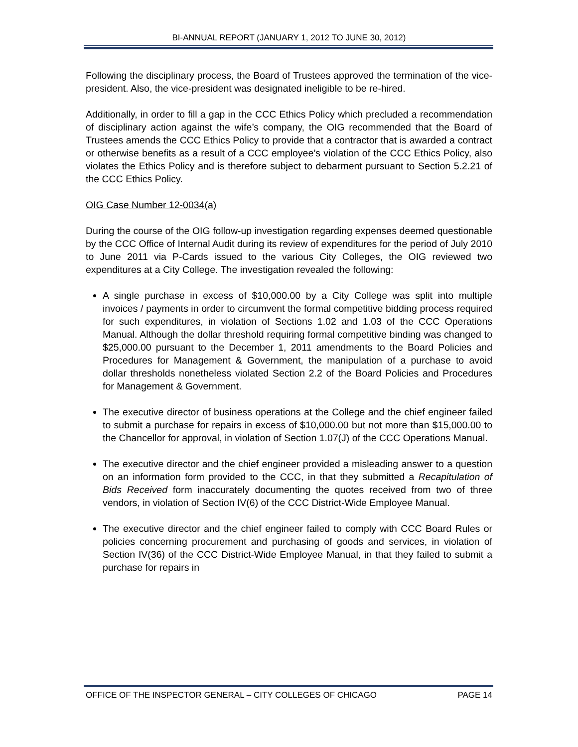BI-ANNUAL REPORT (JANUARY 1, 2012 TO JUNE 30, 2012)
Following the disciplinary process, the Board of Trustees approved the termination of the vice-president. Also, the vice-president was designated ineligible to be re-hired.
Additionally, in order to fill a gap in the CCC Ethics Policy which precluded a recommendation of disciplinary action against the wife’s company, the OIG recommended that the Board of Trustees amends the CCC Ethics Policy to provide that a contractor that is awarded a contract or otherwise benefits as a result of a CCC employee’s violation of the CCC Ethics Policy, also violates the Ethics Policy and is therefore subject to debarment pursuant to Section 5.2.21 of the CCC Ethics Policy.
OIG Case Number 12-0034(a)
During the course of the OIG follow-up investigation regarding expenses deemed questionable by the CCC Office of Internal Audit during its review of expenditures for the period of July 2010 to June 2011 via P-Cards issued to the various City Colleges, the OIG reviewed two expenditures at a City College. The investigation revealed the following:
A single purchase in excess of $10,000.00 by a City College was split into multiple invoices / payments in order to circumvent the formal competitive bidding process required for such expenditures, in violation of Sections 1.02 and 1.03 of the CCC Operations Manual. Although the dollar threshold requiring formal competitive binding was changed to $25,000.00 pursuant to the December 1, 2011 amendments to the Board Policies and Procedures for Management & Government, the manipulation of a purchase to avoid dollar thresholds nonetheless violated Section 2.2 of the Board Policies and Procedures for Management & Government.
The executive director of business operations at the College and the chief engineer failed to submit a purchase for repairs in excess of $10,000.00 but not more than $15,000.00 to the Chancellor for approval, in violation of Section 1.07(J) of the CCC Operations Manual.
The executive director and the chief engineer provided a misleading answer to a question on an information form provided to the CCC, in that they submitted a Recapitulation of Bids Received form inaccurately documenting the quotes received from two of three vendors, in violation of Section IV(6) of the CCC District-Wide Employee Manual.
The executive director and the chief engineer failed to comply with CCC Board Rules or policies concerning procurement and purchasing of goods and services, in violation of Section IV(36) of the CCC District-Wide Employee Manual, in that they failed to submit a purchase for repairs in
OFFICE OF THE INSPECTOR GENERAL – CITY COLLEGES OF CHICAGO PAGE 14